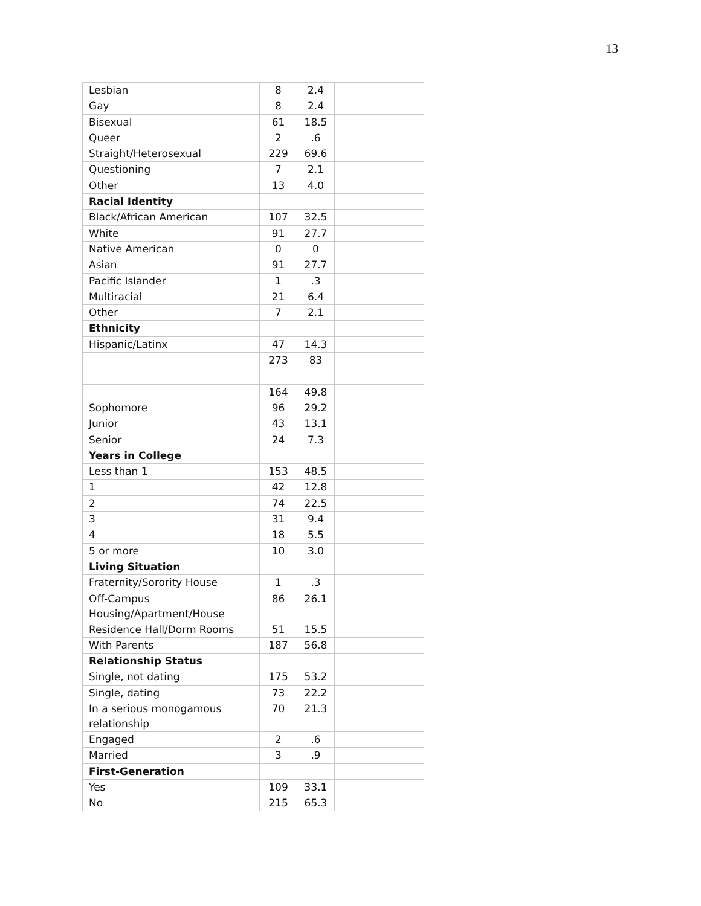13
| Lesbian | 8 | 2.4 | | |
| Gay | 8 | 2.4 | | |
| Bisexual | 61 | 18.5 | | |
| Queer | 2 | .6 | | |
| Straight/Heterosexual | 229 | 69.6 | | |
| Questioning | 7 | 2.1 | | |
| Other | 13 | 4.0 | | |
| Racial Identity | | | | |
| Black/African American | 107 | 32.5 | | |
| White | 91 | 27.7 | | |
| Native American | 0 | 0 | | |
| Asian | 91 | 27.7 | | |
| Pacific Islander | 1 | .3 | | |
| Multiracial | 21 | 6.4 | | |
| Other | 7 | 2.1 | | |
| Ethnicity | | | | |
| Hispanic/Latinx | 47 | 14.3 | | |
| | 273 | 83 | | |
| | 164 | 49.8 | | |
| Sophomore | 96 | 29.2 | | |
| Junior | 43 | 13.1 | | |
| Senior | 24 | 7.3 | | |
| Years in College | | | | |
| Less than 1 | 153 | 48.5 | | |
| 1 | 42 | 12.8 | | |
| 2 | 74 | 22.5 | | |
| 3 | 31 | 9.4 | | |
| 4 | 18 | 5.5 | | |
| 5 or more | 10 | 3.0 | | |
| Living Situation | | | | |
| Fraternity/Sorority House | 1 | .3 | | |
| Off-Campus Housing/Apartment/House | 86 | 26.1 | | |
| Residence Hall/Dorm Rooms | 51 | 15.5 | | |
| With Parents | 187 | 56.8 | | |
| Relationship Status | | | | |
| Single, not dating | 175 | 53.2 | | |
| Single, dating | 73 | 22.2 | | |
| In a serious monogamous relationship | 70 | 21.3 | | |
| Engaged | 2 | .6 | | |
| Married | 3 | .9 | | |
| First-Generation | | | | |
| Yes | 109 | 33.1 | | |
| No | 215 | 65.3 | | |